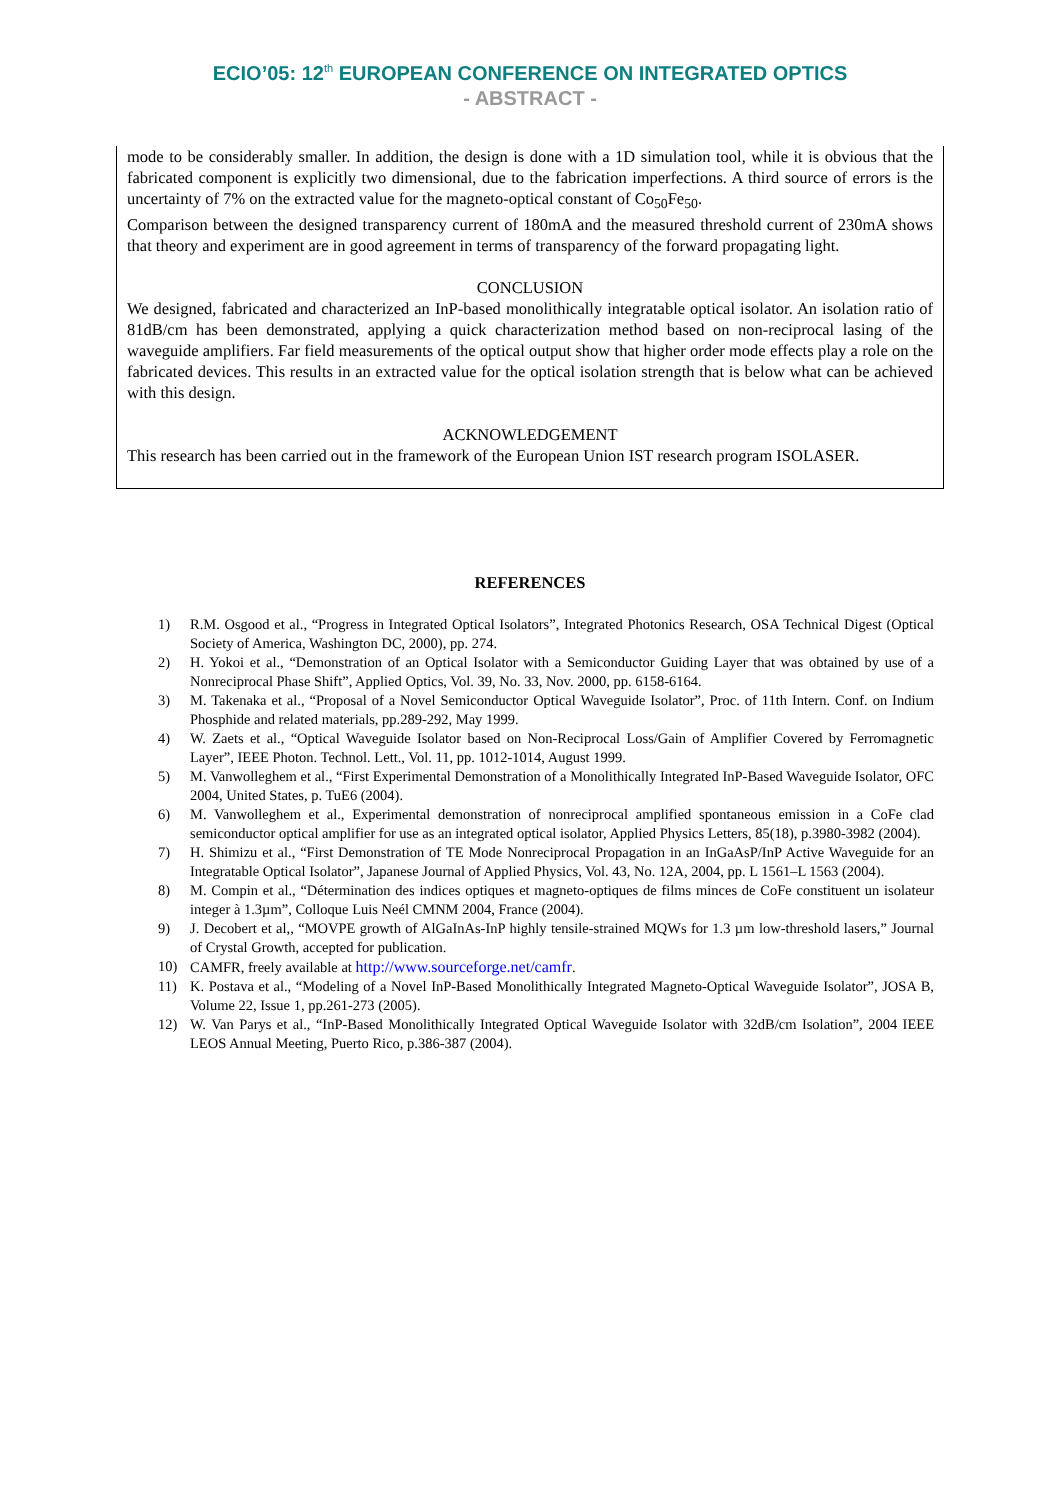ECIO’05: 12<sup>th</sup> EUROPEAN CONFERENCE ON INTEGRATED OPTICS
- ABSTRACT -
mode to be considerably smaller. In addition, the design is done with a 1D simulation tool, while it is obvious that the fabricated component is explicitly two dimensional, due to the fabrication imperfections. A third source of errors is the uncertainty of 7% on the extracted value for the magneto-optical constant of Co<sub>50</sub>Fe<sub>50</sub>.
Comparison between the designed transparency current of 180mA and the measured threshold current of 230mA shows that theory and experiment are in good agreement in terms of transparency of the forward propagating light.
CONCLUSION
We designed, fabricated and characterized an InP-based monolithically integratable optical isolator. An isolation ratio of 81dB/cm has been demonstrated, applying a quick characterization method based on non-reciprocal lasing of the waveguide amplifiers. Far field measurements of the optical output show that higher order mode effects play a role on the fabricated devices. This results in an extracted value for the optical isolation strength that is below what can be achieved with this design.
ACKNOWLEDGEMENT
This research has been carried out in the framework of the European Union IST research program ISOLASER.
REFERENCES
1) R.M. Osgood et al., “Progress in Integrated Optical Isolators”, Integrated Photonics Research, OSA Technical Digest (Optical Society of America, Washington DC, 2000), pp. 274.
2) H. Yokoi et al., “Demonstration of an Optical Isolator with a Semiconductor Guiding Layer that was obtained by use of a Nonreciprocal Phase Shift”, Applied Optics, Vol. 39, No. 33, Nov. 2000, pp. 6158-6164.
3) M. Takenaka et al., “Proposal of a Novel Semiconductor Optical Waveguide Isolator”, Proc. of 11th Intern. Conf. on Indium Phosphide and related materials, pp.289-292, May 1999.
4) W. Zaets et al., “Optical Waveguide Isolator based on Non-Reciprocal Loss/Gain of Amplifier Covered by Ferromagnetic Layer”, IEEE Photon. Technol. Lett., Vol. 11, pp. 1012-1014, August 1999.
5) M. Vanwolleghem et al., “First Experimental Demonstration of a Monolithically Integrated InP-Based Waveguide Isolator, OFC 2004, United States, p. TuE6 (2004).
6) M. Vanwolleghem et al., Experimental demonstration of nonreciprocal amplified spontaneous emission in a CoFe clad semiconductor optical amplifier for use as an integrated optical isolator, Applied Physics Letters, 85(18), p.3980-3982 (2004).
7) H. Shimizu et al., “First Demonstration of TE Mode Nonreciprocal Propagation in an InGaAsP/InP Active Waveguide for an Integratable Optical Isolator”, Japanese Journal of Applied Physics, Vol. 43, No. 12A, 2004, pp. L 1561–L 1563 (2004).
8) M. Compin et al., “Détermination des indices optiques et magneto-optiques de films minces de CoFe constituent un isolateur integer à 1.3µm”, Colloque Luis Neél CMNM 2004, France (2004).
9) J. Decobert et al,, “MOVPE growth of AlGaInAs-InP highly tensile-strained MQWs for 1.3 µm low-threshold lasers,” Journal of Crystal Growth, accepted for publication.
10) CAMFR, freely available at http://www.sourceforge.net/camfr.
11) K. Postava et al., “Modeling of a Novel InP-Based Monolithically Integrated Magneto-Optical Waveguide Isolator”, JOSA B, Volume 22, Issue 1, pp.261-273 (2005).
12) W. Van Parys et al., “InP-Based Monolithically Integrated Optical Waveguide Isolator with 32dB/cm Isolation”, 2004 IEEE LEOS Annual Meeting, Puerto Rico, p.386-387 (2004).